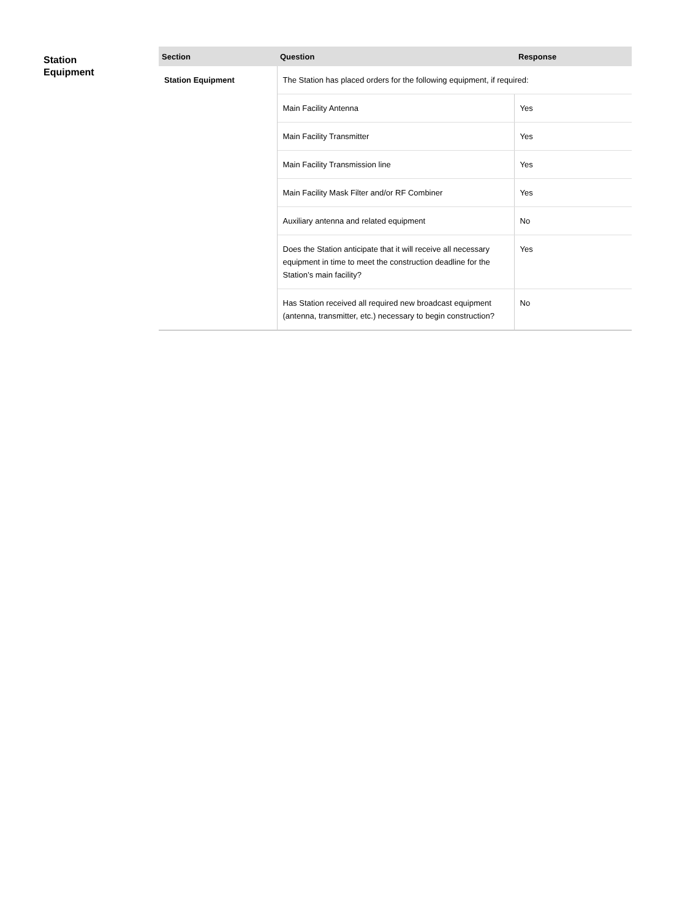Station
Equipment
| Section | Question | Response |
| --- | --- | --- |
| Station Equipment | The Station has placed orders for the following equipment, if required: | |
| | Main Facility Antenna | Yes |
| | Main Facility Transmitter | Yes |
| | Main Facility Transmission line | Yes |
| | Main Facility Mask Filter and/or RF Combiner | Yes |
| | Auxiliary antenna and related equipment | No |
| | Does the Station anticipate that it will receive all necessary equipment in time to meet the construction deadline for the Station’s main facility? | Yes |
| | Has Station received all required new broadcast equipment (antenna, transmitter, etc.) necessary to begin construction? | No |